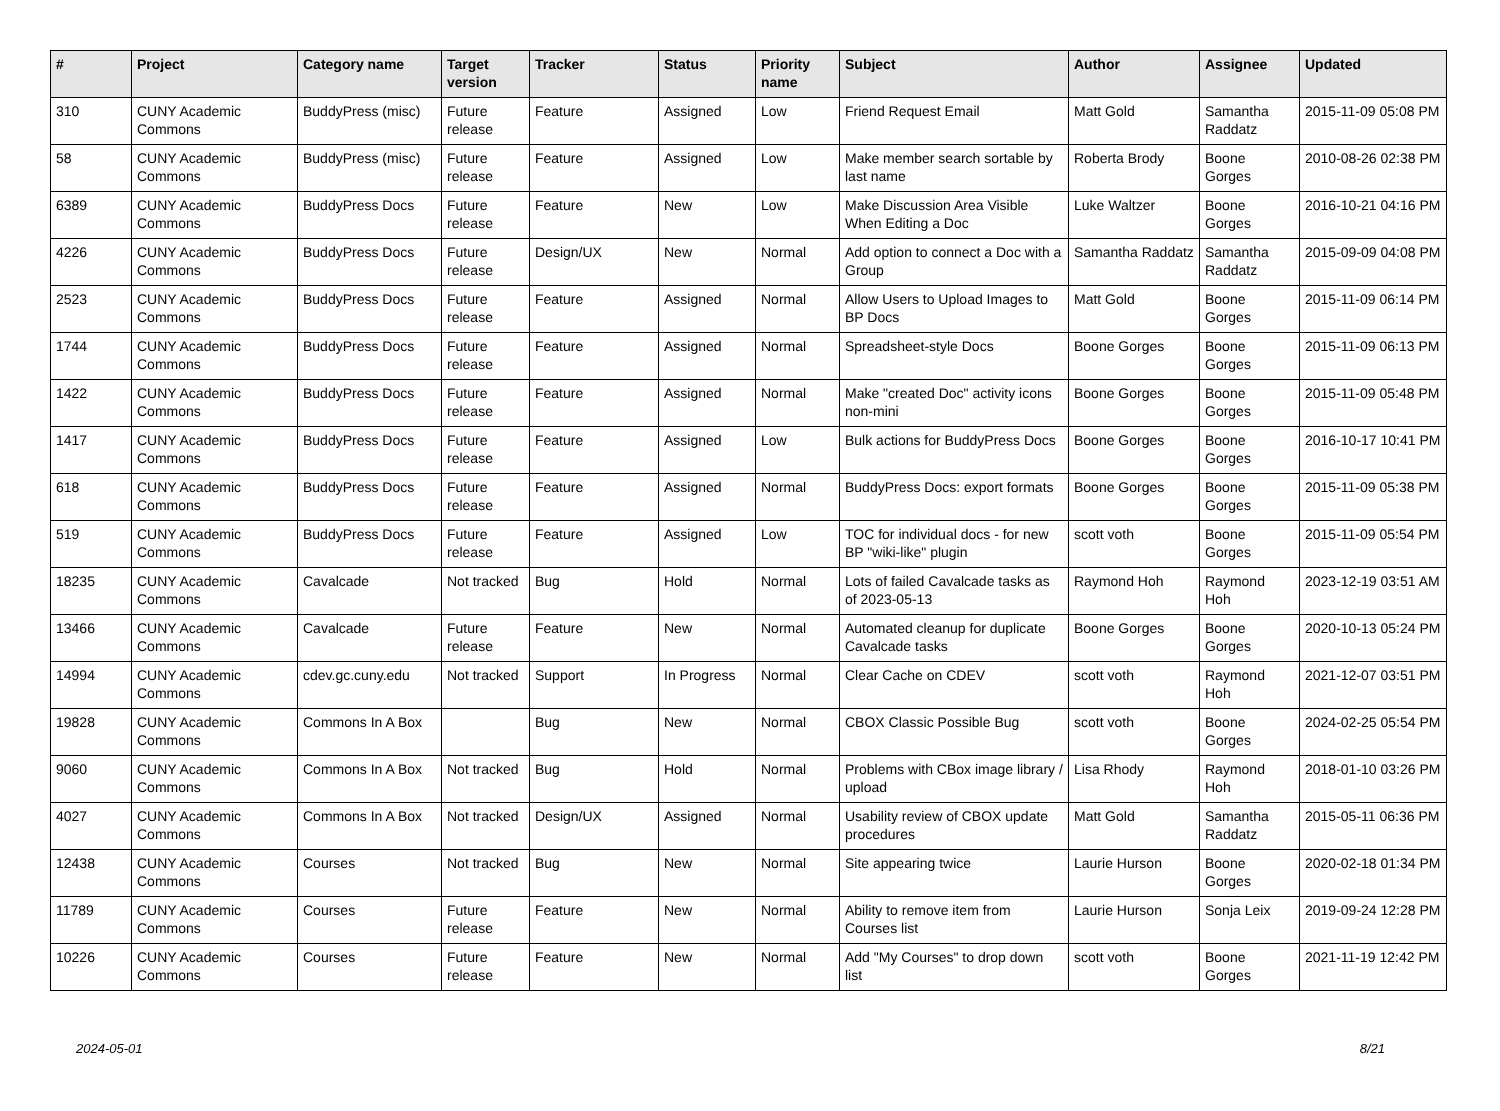| # | Project | Category name | Target version | Tracker | Status | Priority name | Subject | Author | Assignee | Updated |
| --- | --- | --- | --- | --- | --- | --- | --- | --- | --- | --- |
| 310 | CUNY Academic Commons | BuddyPress (misc) | Future release | Feature | Assigned | Low | Friend Request Email | Matt Gold | Samantha Raddatz | 2015-11-09 05:08 PM |
| 58 | CUNY Academic Commons | BuddyPress (misc) | Future release | Feature | Assigned | Low | Make member search sortable by last name | Roberta Brody | Boone Gorges | 2010-08-26 02:38 PM |
| 6389 | CUNY Academic Commons | BuddyPress Docs | Future release | Feature | New | Low | Make Discussion Area Visible When Editing a Doc | Luke Waltzer | Boone Gorges | 2016-10-21 04:16 PM |
| 4226 | CUNY Academic Commons | BuddyPress Docs | Future release | Design/UX | New | Normal | Add option to connect a Doc with a Group | Samantha Raddatz | Samantha Raddatz | 2015-09-09 04:08 PM |
| 2523 | CUNY Academic Commons | BuddyPress Docs | Future release | Feature | Assigned | Normal | Allow Users to Upload Images to BP Docs | Matt Gold | Boone Gorges | 2015-11-09 06:14 PM |
| 1744 | CUNY Academic Commons | BuddyPress Docs | Future release | Feature | Assigned | Normal | Spreadsheet-style Docs | Boone Gorges | Boone Gorges | 2015-11-09 06:13 PM |
| 1422 | CUNY Academic Commons | BuddyPress Docs | Future release | Feature | Assigned | Normal | Make "created Doc" activity icons non-mini | Boone Gorges | Boone Gorges | 2015-11-09 05:48 PM |
| 1417 | CUNY Academic Commons | BuddyPress Docs | Future release | Feature | Assigned | Low | Bulk actions for BuddyPress Docs | Boone Gorges | Boone Gorges | 2016-10-17 10:41 PM |
| 618 | CUNY Academic Commons | BuddyPress Docs | Future release | Feature | Assigned | Normal | BuddyPress Docs: export formats | Boone Gorges | Boone Gorges | 2015-11-09 05:38 PM |
| 519 | CUNY Academic Commons | BuddyPress Docs | Future release | Feature | Assigned | Low | TOC for individual docs - for new BP "wiki-like" plugin | scott voth | Boone Gorges | 2015-11-09 05:54 PM |
| 18235 | CUNY Academic Commons | Cavalcade | Not tracked | Bug | Hold | Normal | Lots of failed Cavalcade tasks as of 2023-05-13 | Raymond Hoh | Raymond Hoh | 2023-12-19 03:51 AM |
| 13466 | CUNY Academic Commons | Cavalcade | Future release | Feature | New | Normal | Automated cleanup for duplicate Cavalcade tasks | Boone Gorges | Boone Gorges | 2020-10-13 05:24 PM |
| 14994 | CUNY Academic Commons | cdev.gc.cuny.edu | Not tracked | Support | In Progress | Normal | Clear Cache on CDEV | scott voth | Raymond Hoh | 2021-12-07 03:51 PM |
| 19828 | CUNY Academic Commons | Commons In A Box | | Bug | New | Normal | CBOX Classic Possible Bug | scott voth | Boone Gorges | 2024-02-25 05:54 PM |
| 9060 | CUNY Academic Commons | Commons In A Box | Not tracked | Bug | Hold | Normal | Problems with CBox image library / upload | Lisa Rhody | Raymond Hoh | 2018-01-10 03:26 PM |
| 4027 | CUNY Academic Commons | Commons In A Box | Not tracked | Design/UX | Assigned | Normal | Usability review of CBOX update procedures | Matt Gold | Samantha Raddatz | 2015-05-11 06:36 PM |
| 12438 | CUNY Academic Commons | Courses | Not tracked | Bug | New | Normal | Site appearing twice | Laurie Hurson | Boone Gorges | 2020-02-18 01:34 PM |
| 11789 | CUNY Academic Commons | Courses | Future release | Feature | New | Normal | Ability to remove item from Courses list | Laurie Hurson | Sonja Leix | 2019-09-24 12:28 PM |
| 10226 | CUNY Academic Commons | Courses | Future release | Feature | New | Normal | Add "My Courses" to drop down list | scott voth | Boone Gorges | 2021-11-19 12:42 PM |
2024-05-01 8/21